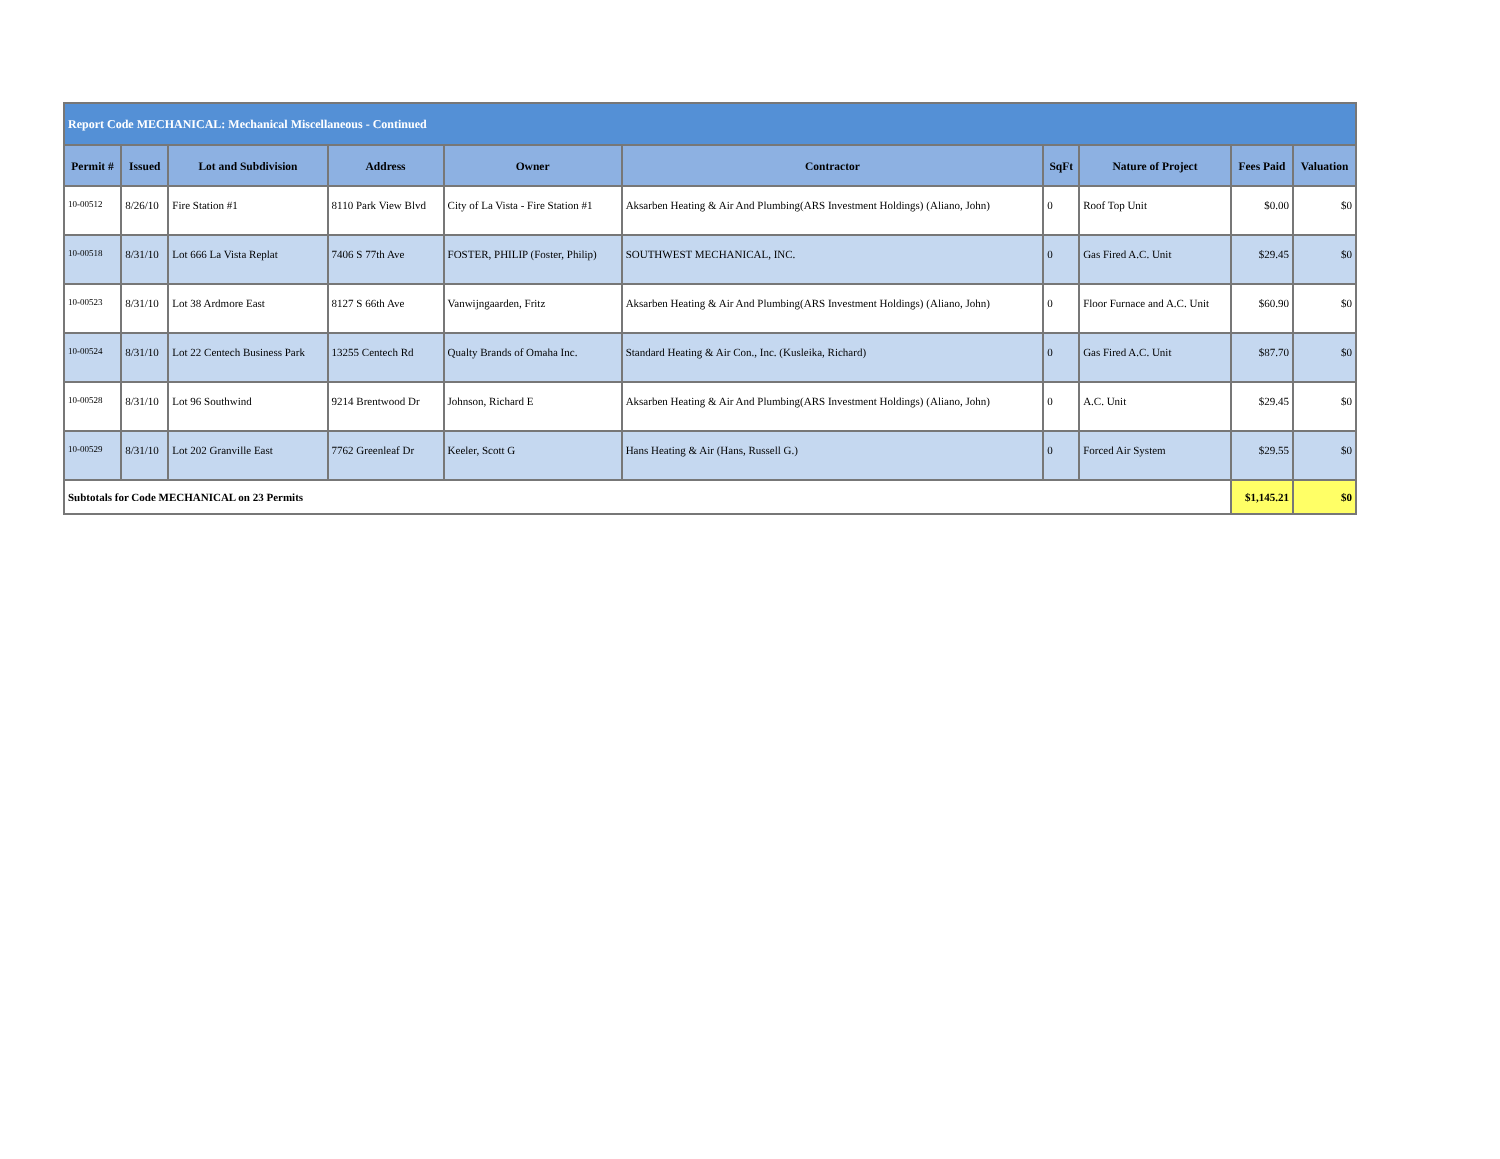| Report Code MECHANICAL: Mechanical Miscellaneous - Continued | | | | | | | | | |
| Permit # | Issued | Lot and Subdivision | Address | Owner | Contractor | SqFt | Nature of Project | Fees Paid | Valuation |
| 10-00512 | 8/26/10 | Fire Station #1 | 8110 Park View Blvd | City of La Vista - Fire Station #1 | Aksarben Heating & Air And Plumbing(ARS Investment Holdings) (Aliano, John) | 0 | Roof Top Unit | $0.00 | $0 |
| 10-00518 | 8/31/10 | Lot 666 La Vista Replat | 7406 S 77th Ave | FOSTER, PHILIP (Foster, Philip) | SOUTHWEST MECHANICAL, INC. | 0 | Gas Fired A.C. Unit | $29.45 | $0 |
| 10-00523 | 8/31/10 | Lot 38 Ardmore East | 8127 S 66th Ave | Vanwijngaarden, Fritz | Aksarben Heating & Air And Plumbing(ARS Investment Holdings) (Aliano, John) | 0 | Floor Furnace and A.C. Unit | $60.90 | $0 |
| 10-00524 | 8/31/10 | Lot 22 Centech Business Park | 13255 Centech Rd | Qualty Brands of Omaha Inc. | Standard Heating & Air Con., Inc. (Kusleika, Richard) | 0 | Gas Fired A.C. Unit | $87.70 | $0 |
| 10-00528 | 8/31/10 | Lot 96 Southwind | 9214 Brentwood Dr | Johnson, Richard E | Aksarben Heating & Air And Plumbing(ARS Investment Holdings) (Aliano, John) | 0 | A.C. Unit | $29.45 | $0 |
| 10-00529 | 8/31/10 | Lot 202 Granville East | 7762 Greenleaf Dr | Keeler, Scott G | Hans Heating & Air (Hans, Russell G.) | 0 | Forced Air System | $29.55 | $0 |
| Subtotals for Code MECHANICAL on 23 Permits | | | | | | | | $1,145.21 | $0 |